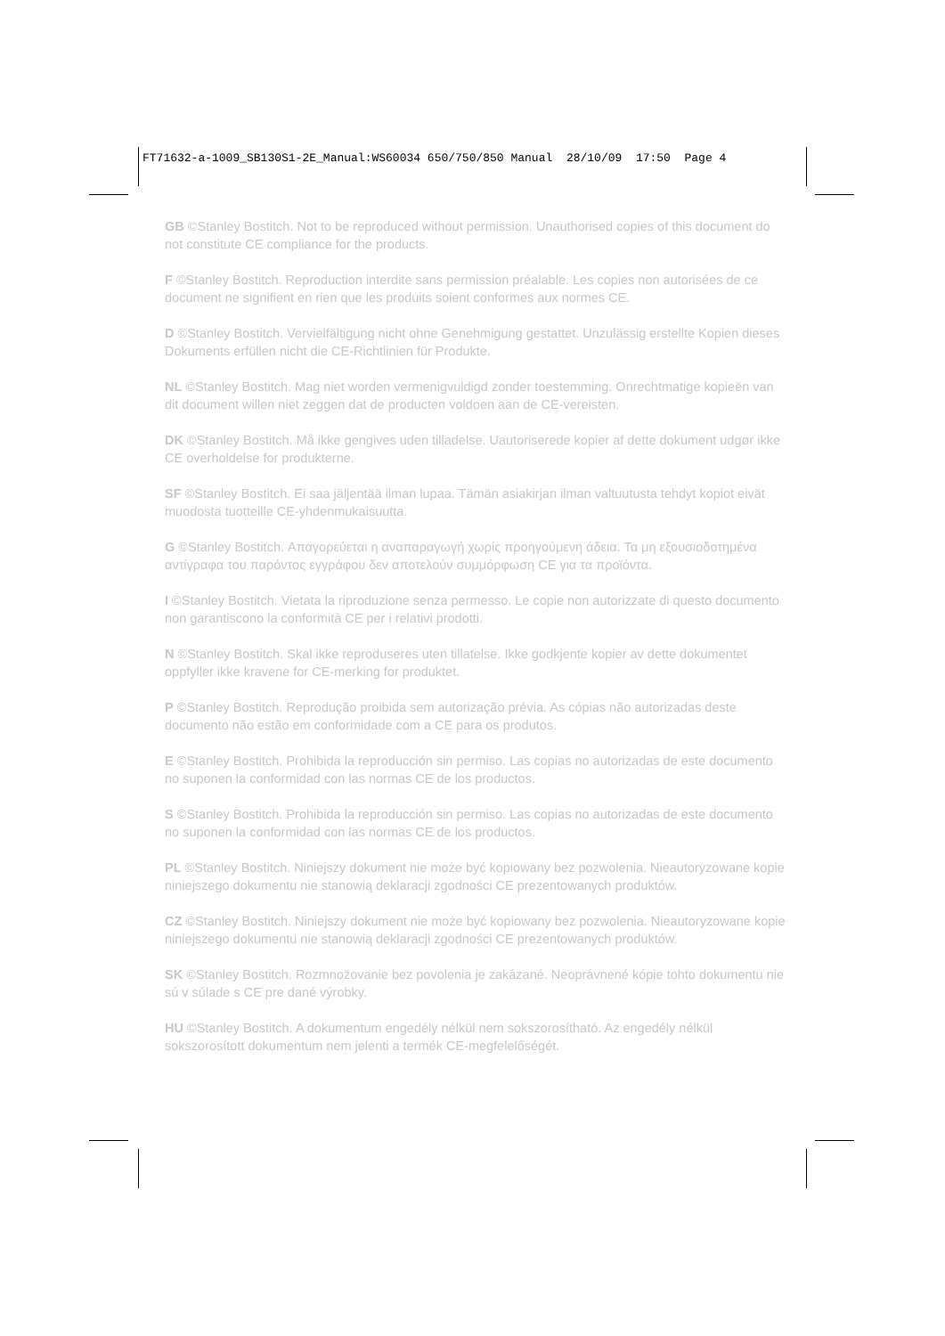FT71632-a-1009_SB130S1-2E_Manual:WS60034 650/750/850 Manual 28/10/09 17:50 Page 4
GB ©Stanley Bostitch. Not to be reproduced without permission. Unauthorised copies of this document do not constitute CE compliance for the products.
F ©Stanley Bostitch. Reproduction interdite sans permission préalable. Les copies non autorisées de ce document ne signifient en rien que les produits soient conformes aux normes CE.
D ©Stanley Bostitch. Vervielfältigung nicht ohne Genehmigung gestattet. Unzulässig erstellte Kopien dieses Dokuments erfüllen nicht die CE-Richtlinien für Produkte.
NL ©Stanley Bostitch. Mag niet worden vermenigvuldigd zonder toestemming. Onrechtmatige kopieën van dit document willen niet zeggen dat de producten voldoen aan de CE-vereisten.
DK ©Stanley Bostitch. Må ikke gengives uden tilladelse. Uautoriserede kopier af dette dokument udgør ikke CE overholdelse for produkterne.
SF ©Stanley Bostitch. Ei saa jäljentää ilman lupaa. Tämän asiakirjan ilman valtuutusta tehdyt kopiot eivät muodosta tuotteille CE-yhdenmukaisuutta.
G ©Stanley Bostitch. Απαγορεύεται η αναπαραγωγή χωρίς προηγούμενη άδεια. Τα μη εξουσιοδοτημένα αντίγραφα του παρόντος εγγράφου δεν αποτελούν συμμόρφωση CE για τα προϊόντα.
I ©Stanley Bostitch. Vietata la riproduzione senza permesso. Le copie non autorizzate di questo documento non garantiscono la conformità CE per i relativi prodotti.
N ©Stanley Bostitch. Skal ikke reproduseres uten tillatelse. Ikke godkjente kopier av dette dokumentet oppfyller ikke kravene for CE-merking for produktet.
P ©Stanley Bostitch. Reprodução proibida sem autorização prévia. As cópias não autorizadas deste documento não estão em conformidade com a CE para os produtos.
E ©Stanley Bostitch. Prohibida la reproducción sin permiso. Las copias no autorizadas de este documento no suponen la conformidad con las normas CE de los productos.
S ©Stanley Bostitch. Prohibida la reproducción sin permiso. Las copias no autorizadas de este documento no suponen la conformidad con las normas CE de los productos.
PL ©Stanley Bostitch. Niniejszy dokument nie może być kopiowany bez pozwolenia. Nieautoryzowane kopie niniejszego dokumentu nie stanowią deklaracji zgodności CE prezentowanych produktów.
CZ ©Stanley Bostitch. Niniejszy dokument nie może być kopiowany bez pozwolenia. Nieautoryzowane kopie niniejszego dokumentu nie stanowią deklaracji zgodności CE prezentowanych produktów.
SK ©Stanley Bostitch. Rozmnožovanie bez povolenia je zakázané. Neoprávnené kópie tohto dokumentu nie sú v súlade s CE pre dané výrobky.
HU ©Stanley Bostitch. A dokumentum engedély nélkül nem sokszorosítható. Az engedély nélkül sokszorosított dokumentum nem jelenti a termék CE-megfelelőségét.